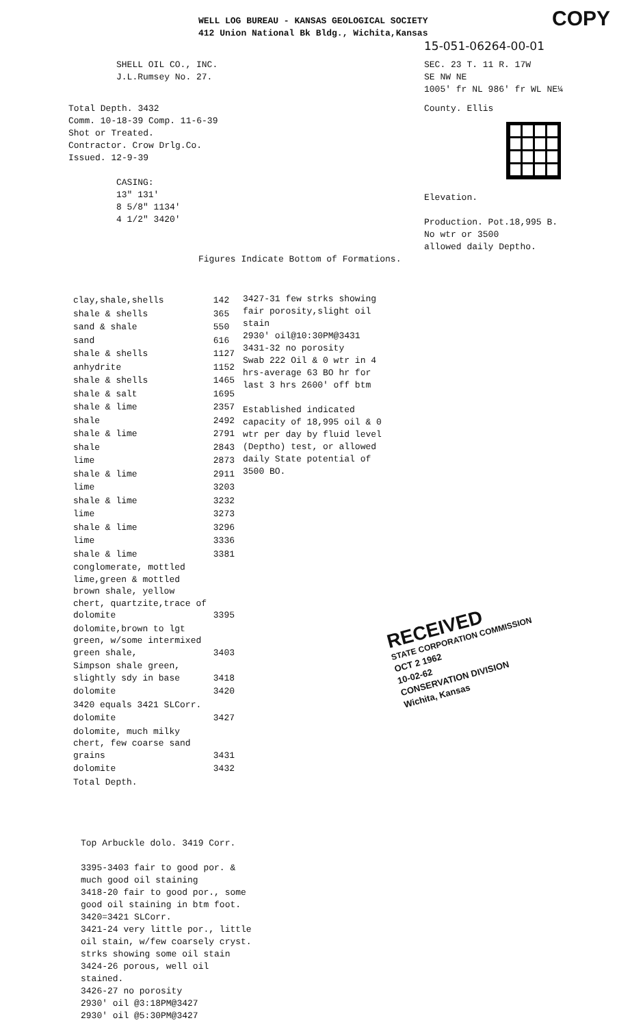COPY
WELL LOG BUREAU - KANSAS GEOLOGICAL SOCIETY
412 Union National Bk Bldg., Wichita,Kansas
15-051-06264-00-01
SHELL OIL CO., INC.
J.L.Rumsey No. 27.
SEC. 23 T. 11 R. 17W
SE NW NE
1005' fr NL 986' fr WL NE¼
Total Depth. 3432
Comm. 10-18-39 Comp. 11-6-39
Shot or Treated.
Contractor. Crow Drlg.Co.
Issued. 12-9-39
CASING:
13" 131'
8 5/8" 1134'
4 1/2" 3420'
County. Ellis
Elevation.
Production. Pot.18,995 B.
No wtr or 3500
allowed daily Deptho.
Figures Indicate Bottom of Formations.
| clay,shale,shells | 142 |
| shale & shells | 365 |
| sand & shale | 550 |
| sand | 616 |
| shale & shells | 1127 |
| anhydrite | 1152 |
| shale & shells | 1465 |
| shale & salt | 1695 |
| shale & lime | 2357 |
| shale | 2492 |
| shale & lime | 2791 |
| shale | 2843 |
| lime | 2873 |
| shale & lime | 2911 |
| lime | 3203 |
| shale & lime | 3232 |
| lime | 3273 |
| shale & lime | 3296 |
| lime | 3336 |
| shale & lime | 3381 |
| conglomerate, mottled lime,green & mottled brown shale, yellow chert, quartzite,trace of dolomite | 3395 |
| dolomite,brown to lgt green, w/some intermixed green shale, | 3403 |
| Simpson shale green, slightly sdy in base | 3418 |
| dolomite | 3420 |
| 3420 equals 3421 SLCorr. | |
| dolomite | 3427 |
| dolomite, much milky chert, few coarse sand grains | 3431 |
| dolomite | 3432 |
| Total Depth. | |
3427-31 few strks showing fair porosity,slight oil stain
2930' oil@10:30PM@3431
3431-32 no porosity
Swab 222 Oil & 0 wtr in 4 hrs-average 63 BO hr for last 3 hrs 2600' off btm
Established indicated capacity of 18,995 oil & 0 wtr per day by fluid level (Deptho) test, or allowed daily State potential of 3500 BO.
RECEIVED
STATE CORPORATION COMMISSION
OCT 2 1962
10-02-62
CONSERVATION DIVISION
Wichita, Kansas
Top Arbuckle dolo. 3419 Corr.
3395-3403 fair to good por. & much good oil staining
3418-20 fair to good por., some good oil staining in btm foot.
3420=3421 SLCorr.
3421-24 very little por., little oil stain, w/few coarsely cryst. strks showing some oil stain
3424-26 porous, well oil stained.
3426-27 no porosity
2930' oil @3:18PM@3427
2930' oil @5:30PM@3427